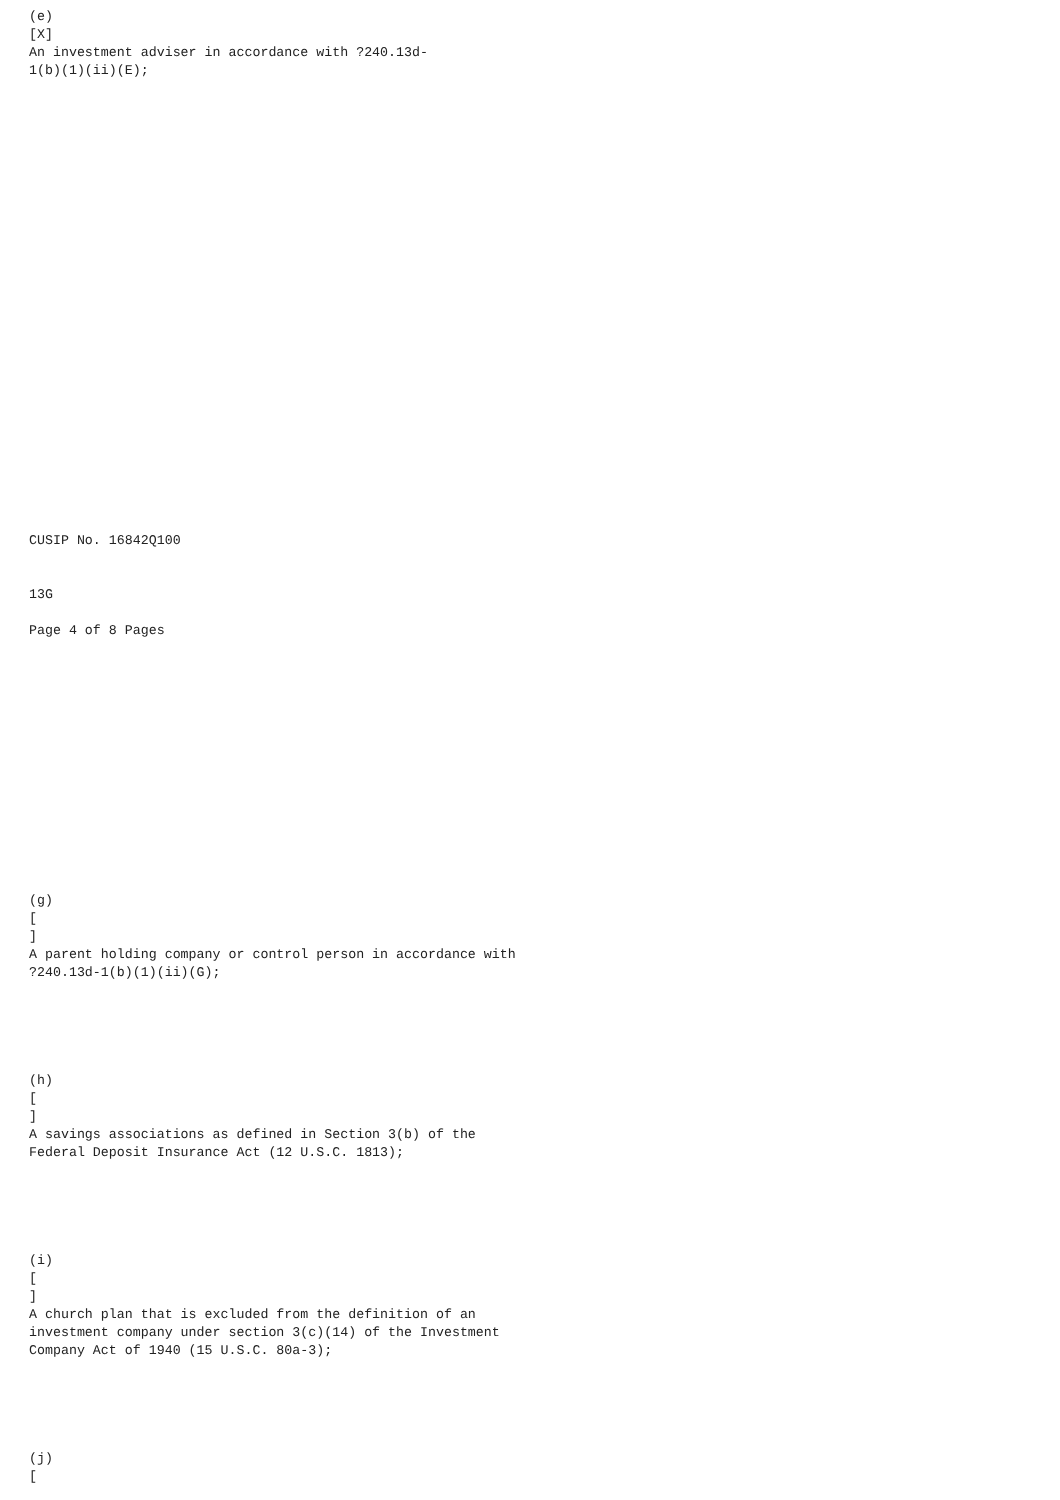(e)
[X]
An investment adviser in accordance with ?240.13d-
1(b)(1)(ii)(E);
CUSIP No. 16842Q100
13G
Page 4 of 8 Pages
(g)
[
]
A parent holding company or control person in accordance with
?240.13d-1(b)(1)(ii)(G);
(h)
[
]
A savings associations as defined in Section 3(b) of the
Federal Deposit Insurance Act (12 U.S.C. 1813);
(i)
[
]
A church plan that is excluded from the definition of an
investment company under section 3(c)(14) of the Investment
Company Act of 1940 (15 U.S.C. 80a-3);
(j)
[